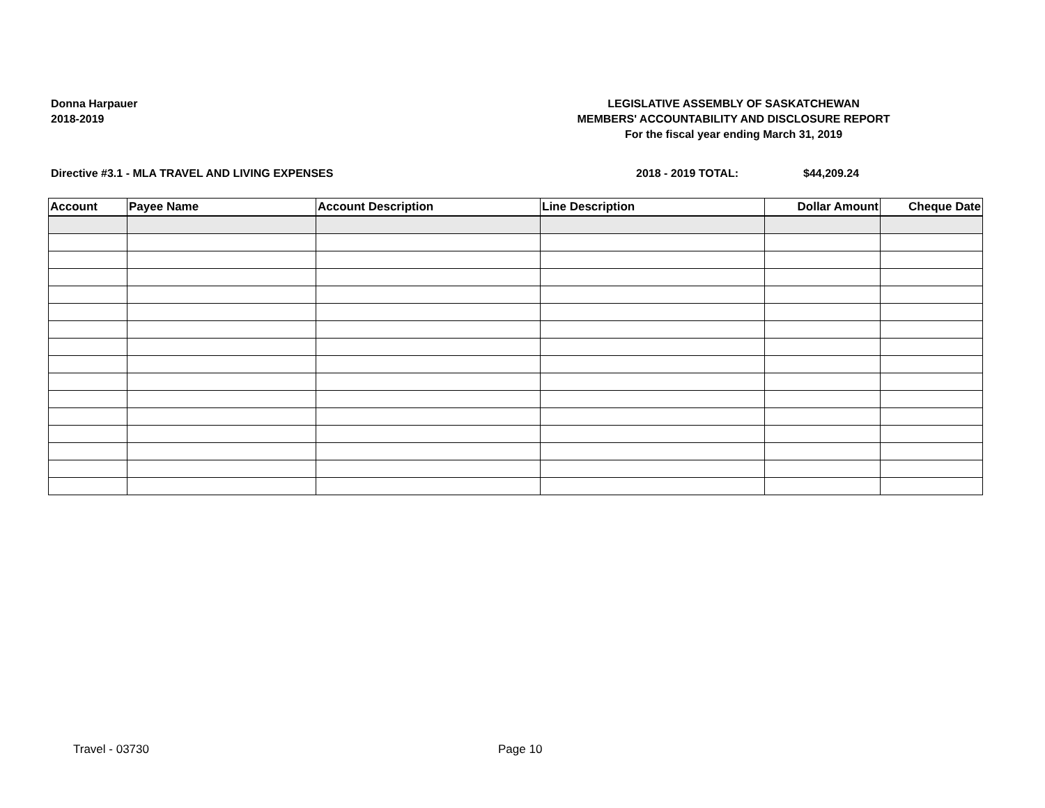Donna Harpauer
2018-2019
LEGISLATIVE ASSEMBLY OF SASKATCHEWAN
MEMBERS' ACCOUNTABILITY AND DISCLOSURE REPORT
For the fiscal year ending March 31, 2019
Directive #3.1 - MLA TRAVEL AND LIVING EXPENSES 2018 - 2019 TOTAL: $44,209.24
| Account | Payee Name | Account Description | Line Description | Dollar Amount | Cheque Date |
| --- | --- | --- | --- | --- | --- |
Travel - 03730 Page 10